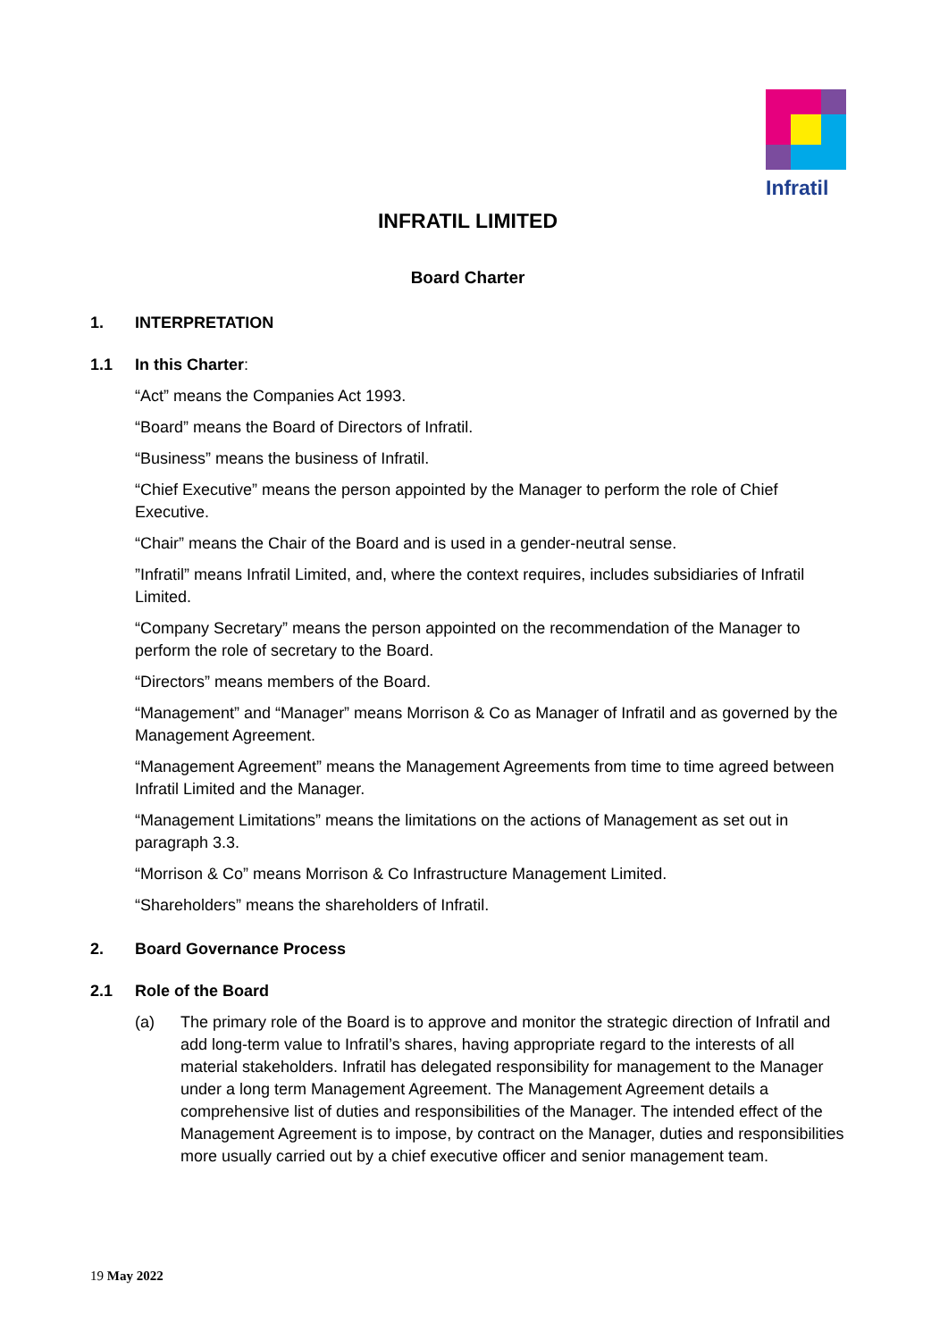Infratil
INFRATIL LIMITED
Board Charter
1. INTERPRETATION
1.1 In this Charter:
“Act” means the Companies Act 1993.
“Board” means the Board of Directors of Infratil.
“Business” means the business of Infratil.
“Chief Executive” means the person appointed by the Manager to perform the role of Chief Executive.
“Chair” means the Chair of the Board and is used in a gender-neutral sense.
”Infratil” means Infratil Limited, and, where the context requires, includes subsidiaries of Infratil Limited.
“Company Secretary” means the person appointed on the recommendation of the Manager to perform the role of secretary to the Board.
“Directors” means members of the Board.
“Management” and “Manager” means Morrison & Co as Manager of Infratil and as governed by the Management Agreement.
“Management Agreement” means the Management Agreements from time to time agreed between Infratil Limited and the Manager.
“Management Limitations” means the limitations on the actions of Management as set out in paragraph 3.3.
“Morrison & Co” means Morrison & Co Infrastructure Management Limited.
“Shareholders” means the shareholders of Infratil.
2. Board Governance Process
2.1 Role of the Board
(a) The primary role of the Board is to approve and monitor the strategic direction of Infratil and add long-term value to Infratil’s shares, having appropriate regard to the interests of all material stakeholders. Infratil has delegated responsibility for management to the Manager under a long term Management Agreement. The Management Agreement details a comprehensive list of duties and responsibilities of the Manager. The intended effect of the Management Agreement is to impose, by contract on the Manager, duties and responsibilities more usually carried out by a chief executive officer and senior management team.
19 May 2022